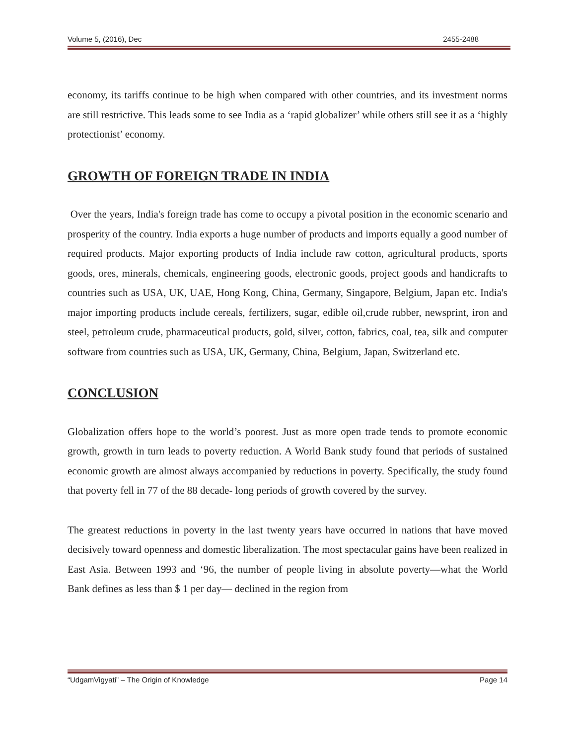Volume 5, (2016), Dec 2455-2488
economy, its tariffs continue to be high when compared with other countries, and its investment norms are still restrictive. This leads some to see India as a ‘rapid globalizer’ while others still see it as a ‘highly protectionist’ economy.
GROWTH OF FOREIGN TRADE IN INDIA
Over the years, India's foreign trade has come to occupy a pivotal position in the economic scenario and prosperity of the country. India exports a huge number of products and imports equally a good number of required products. Major exporting products of India include raw cotton, agricultural products, sports goods, ores, minerals, chemicals, engineering goods, electronic goods, project goods and handicrafts to countries such as USA, UK, UAE, Hong Kong, China, Germany, Singapore, Belgium, Japan etc. India's major importing products include cereals, fertilizers, sugar, edible oil,crude rubber, newsprint, iron and steel, petroleum crude, pharmaceutical products, gold, silver, cotton, fabrics, coal, tea, silk and computer software from countries such as USA, UK, Germany, China, Belgium, Japan, Switzerland etc.
CONCLUSION
Globalization offers hope to the world’s poorest. Just as more open trade tends to promote economic growth, growth in turn leads to poverty reduction. A World Bank study found that periods of sustained economic growth are almost always accompanied by reductions in poverty. Specifically, the study found that poverty fell in 77 of the 88 decade- long periods of growth covered by the survey.
The greatest reductions in poverty in the last twenty years have occurred in nations that have moved decisively toward openness and domestic liberalization. The most spectacular gains have been realized in East Asia. Between 1993 and ‘96, the number of people living in absolute poverty—what the World Bank defines as less than $ 1 per day— declined in the region from
“UdgamVigyati” – The Origin of Knowledge Page 14